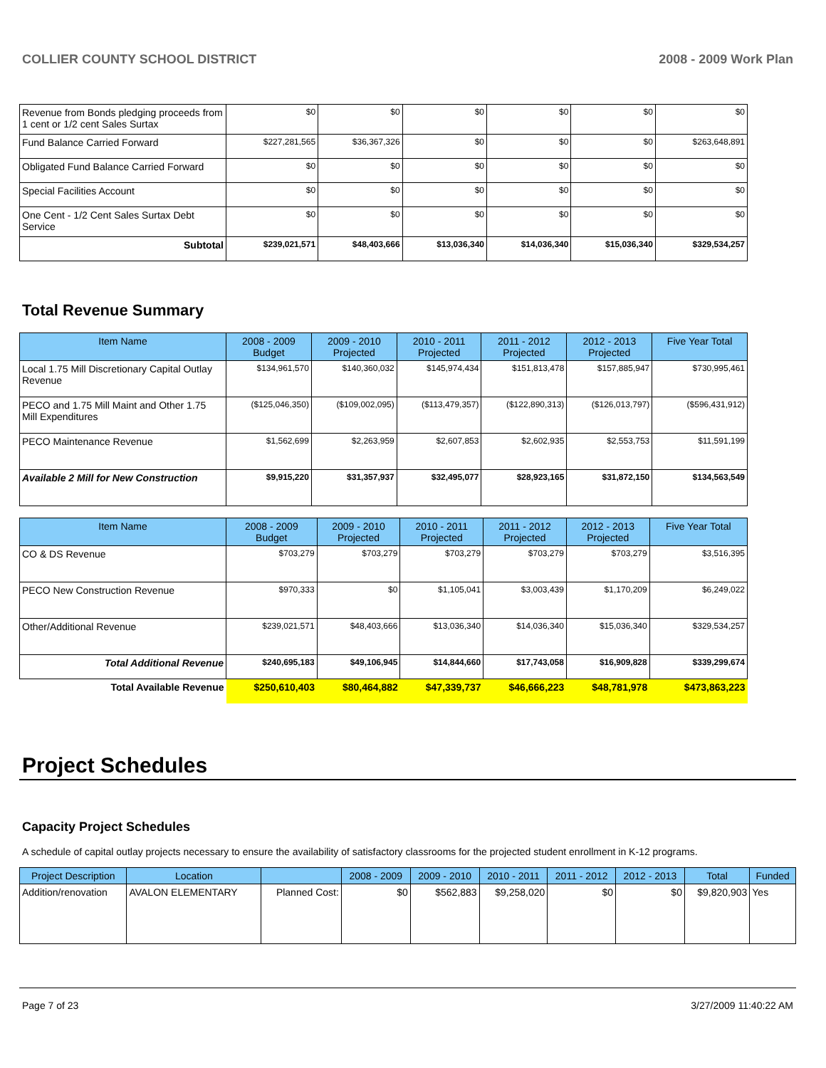COLLIER COUNTY SCHOOL DISTRICT 2008 - 2009 Work Plan
| Revenue from Bonds pledging proceeds from 1 cent or 1/2 cent Sales Surtax | $0 | $0 | $0 | $0 | $0 | $0 |
| Fund Balance Carried Forward | $227,281,565 | $36,367,326 | $0 | $0 | $0 | $263,648,891 |
| Obligated Fund Balance Carried Forward | $0 | $0 | $0 | $0 | $0 | $0 |
| Special Facilities Account | $0 | $0 | $0 | $0 | $0 | $0 |
| One Cent - 1/2 Cent Sales Surtax Debt Service | $0 | $0 | $0 | $0 | $0 | $0 |
| Subtotal | $239,021,571 | $48,403,666 | $13,036,340 | $14,036,340 | $15,036,340 | $329,534,257 |
Total Revenue Summary
| Item Name | 2008 - 2009 Budget | 2009 - 2010 Projected | 2010 - 2011 Projected | 2011 - 2012 Projected | 2012 - 2013 Projected | Five Year Total |
| --- | --- | --- | --- | --- | --- | --- |
| Local 1.75 Mill Discretionary Capital Outlay Revenue | $134,961,570 | $140,360,032 | $145,974,434 | $151,813,478 | $157,885,947 | $730,995,461 |
| PECO and 1.75 Mill Maint and Other 1.75 Mill Expenditures | ($125,046,350) | ($109,002,095) | ($113,479,357) | ($122,890,313) | ($126,013,797) | ($596,431,912) |
| PECO Maintenance Revenue | $1,562,699 | $2,263,959 | $2,607,853 | $2,602,935 | $2,553,753 | $11,591,199 |
| Available 2 Mill for New Construction | $9,915,220 | $31,357,937 | $32,495,077 | $28,923,165 | $31,872,150 | $134,563,549 |
| Item Name | 2008 - 2009 Budget | 2009 - 2010 Projected | 2010 - 2011 Projected | 2011 - 2012 Projected | 2012 - 2013 Projected | Five Year Total |
| --- | --- | --- | --- | --- | --- | --- |
| CO & DS Revenue | $703,279 | $703,279 | $703,279 | $703,279 | $703,279 | $3,516,395 |
| PECO New Construction Revenue | $970,333 | $0 | $1,105,041 | $3,003,439 | $1,170,209 | $6,249,022 |
| Other/Additional Revenue | $239,021,571 | $48,403,666 | $13,036,340 | $14,036,340 | $15,036,340 | $329,534,257 |
| Total Additional Revenue | $240,695,183 | $49,106,945 | $14,844,660 | $17,743,058 | $16,909,828 | $339,299,674 |
| Total Available Revenue | $250,610,403 | $80,464,882 | $47,339,737 | $46,666,223 | $48,781,978 | $473,863,223 |
Project Schedules
Capacity Project Schedules
A schedule of capital outlay projects necessary to ensure the availability of satisfactory classrooms for the projected student enrollment in K-12 programs.
| Project Description | Location | | 2008 - 2009 | 2009 - 2010 | 2010 - 2011 | 2011 - 2012 | 2012 - 2013 | Total | Funded |
| --- | --- | --- | --- | --- | --- | --- | --- | --- | --- |
| Addition/renovation | AVALON ELEMENTARY | Planned Cost: | $0 | $562,883 | $9,258,020 | $0 | $0 | $9,820,903 | Yes |
Page 7 of 23 3/27/2009 11:40:22 AM